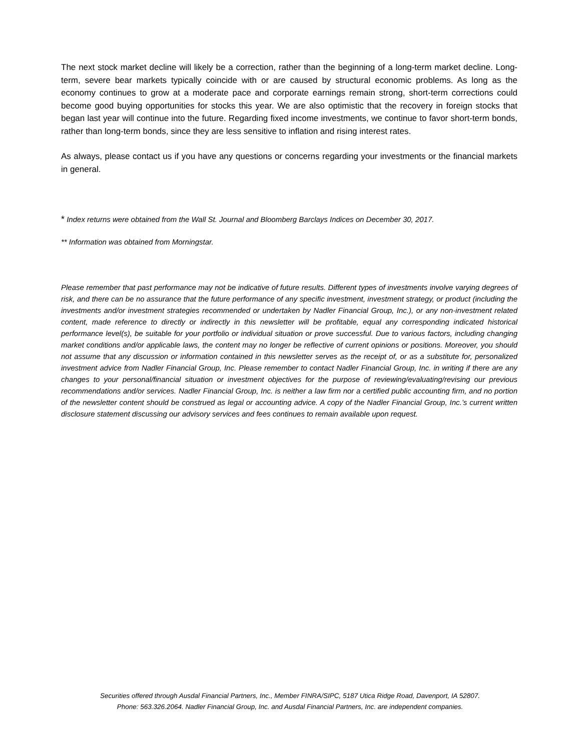The next stock market decline will likely be a correction, rather than the beginning of a long-term market decline. Long-term, severe bear markets typically coincide with or are caused by structural economic problems. As long as the economy continues to grow at a moderate pace and corporate earnings remain strong, short-term corrections could become good buying opportunities for stocks this year. We are also optimistic that the recovery in foreign stocks that began last year will continue into the future. Regarding fixed income investments, we continue to favor short-term bonds, rather than long-term bonds, since they are less sensitive to inflation and rising interest rates.
As always, please contact us if you have any questions or concerns regarding your investments or the financial markets in general.
* Index returns were obtained from the Wall St. Journal and Bloomberg Barclays Indices on December 30, 2017.
** Information was obtained from Morningstar.
Please remember that past performance may not be indicative of future results. Different types of investments involve varying degrees of risk, and there can be no assurance that the future performance of any specific investment, investment strategy, or product (including the investments and/or investment strategies recommended or undertaken by Nadler Financial Group, Inc.), or any non-investment related content, made reference to directly or indirectly in this newsletter will be profitable, equal any corresponding indicated historical performance level(s), be suitable for your portfolio or individual situation or prove successful. Due to various factors, including changing market conditions and/or applicable laws, the content may no longer be reflective of current opinions or positions. Moreover, you should not assume that any discussion or information contained in this newsletter serves as the receipt of, or as a substitute for, personalized investment advice from Nadler Financial Group, Inc. Please remember to contact Nadler Financial Group, Inc. in writing if there are any changes to your personal/financial situation or investment objectives for the purpose of reviewing/evaluating/revising our previous recommendations and/or services. Nadler Financial Group, Inc. is neither a law firm nor a certified public accounting firm, and no portion of the newsletter content should be construed as legal or accounting advice. A copy of the Nadler Financial Group, Inc.’s current written disclosure statement discussing our advisory services and fees continues to remain available upon request.
Securities offered through Ausdal Financial Partners, Inc., Member FINRA/SIPC, 5187 Utica Ridge Road, Davenport, IA 52807.
Phone: 563.326.2064. Nadler Financial Group, Inc. and Ausdal Financial Partners, Inc. are independent companies.